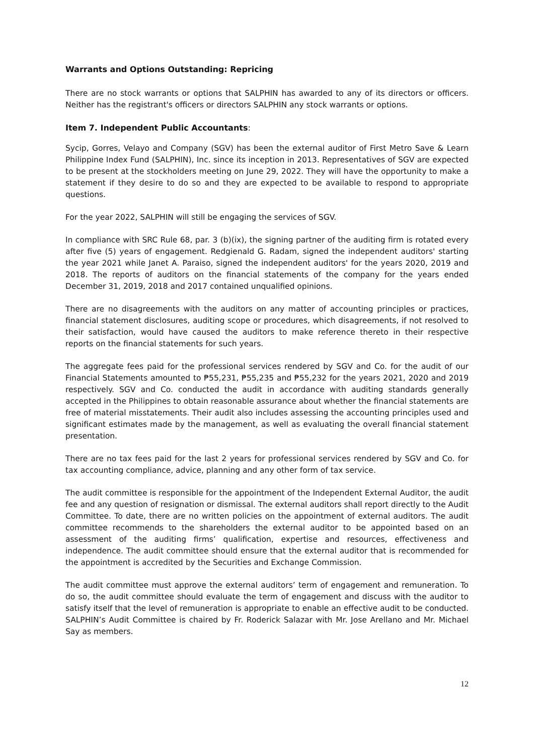Warrants and Options Outstanding: Repricing
There are no stock warrants or options that SALPHIN has awarded to any of its directors or officers. Neither has the registrant's officers or directors SALPHIN any stock warrants or options.
Item 7. Independent Public Accountants:
Sycip, Gorres, Velayo and Company (SGV) has been the external auditor of First Metro Save & Learn Philippine Index Fund (SALPHIN), Inc. since its inception in 2013. Representatives of SGV are expected to be present at the stockholders meeting on June 29, 2022. They will have the opportunity to make a statement if they desire to do so and they are expected to be available to respond to appropriate questions.
For the year 2022, SALPHIN will still be engaging the services of SGV.
In compliance with SRC Rule 68, par. 3 (b)(ix), the signing partner of the auditing firm is rotated every after five (5) years of engagement. Redgienald G. Radam, signed the independent auditors' starting the year 2021 while Janet A. Paraiso, signed the independent auditors' for the years 2020, 2019 and 2018. The reports of auditors on the financial statements of the company for the years ended December 31, 2019, 2018 and 2017 contained unqualified opinions.
There are no disagreements with the auditors on any matter of accounting principles or practices, financial statement disclosures, auditing scope or procedures, which disagreements, if not resolved to their satisfaction, would have caused the auditors to make reference thereto in their respective reports on the financial statements for such years.
The aggregate fees paid for the professional services rendered by SGV and Co. for the audit of our Financial Statements amounted to ₱55,231, ₱55,235 and ₱55,232 for the years 2021, 2020 and 2019 respectively. SGV and Co. conducted the audit in accordance with auditing standards generally accepted in the Philippines to obtain reasonable assurance about whether the financial statements are free of material misstatements. Their audit also includes assessing the accounting principles used and significant estimates made by the management, as well as evaluating the overall financial statement presentation.
There are no tax fees paid for the last 2 years for professional services rendered by SGV and Co. for tax accounting compliance, advice, planning and any other form of tax service.
The audit committee is responsible for the appointment of the Independent External Auditor, the audit fee and any question of resignation or dismissal. The external auditors shall report directly to the Audit Committee. To date, there are no written policies on the appointment of external auditors. The audit committee recommends to the shareholders the external auditor to be appointed based on an assessment of the auditing firms’ qualification, expertise and resources, effectiveness and independence. The audit committee should ensure that the external auditor that is recommended for the appointment is accredited by the Securities and Exchange Commission.
The audit committee must approve the external auditors’ term of engagement and remuneration. To do so, the audit committee should evaluate the term of engagement and discuss with the auditor to satisfy itself that the level of remuneration is appropriate to enable an effective audit to be conducted. SALPHIN’s Audit Committee is chaired by Fr. Roderick Salazar with Mr. Jose Arellano and Mr. Michael Say as members.
12